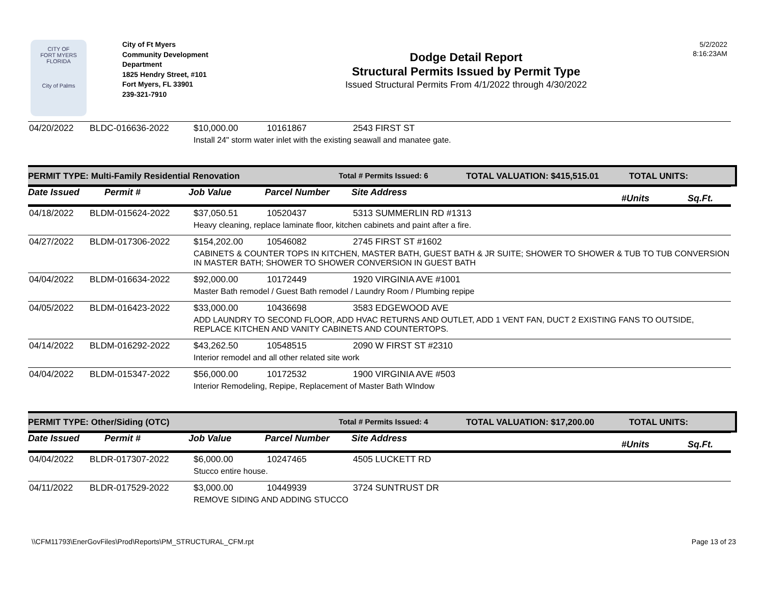CITY OF
FORT MYERS FLORIDA
City of Palms
City of Ft Myers
Community Development Department
1825 Hendry Street, #101
Fort Myers, FL 33901
239-321-7910
Dodge Detail Report
Structural Permits Issued by Permit Type
Issued Structural Permits From 4/1/2022 through 4/30/2022
5/2/2022
8:16:23AM
| 04/20/2022 | BLDC-016636-2022 | $10,000.00 | 10161867 | 2543 FIRST ST |
| | | Install 24" storm water inlet with the existing seawall and manatee gate. | | |
PERMIT TYPE: Multi-Family Residential Renovation Total # Permits Issued: 6 TOTAL VALUATION: $415,515.01 TOTAL UNITS:
Date Issued Permit # Job Value Parcel Number Site Address #Units Sq.Ft.
| 04/18/2022 | BLDM-015624-2022 | $37,050.51 | 10520437 | 5313 SUMMERLIN RD #1313 |
| | | Heavy cleaning, replace laminate floor, kitchen cabinets and paint after a fire. | | |
| 04/27/2022 | BLDM-017306-2022 | $154,202.00 | 10546082 | 2745 FIRST ST #1602 |
| | | CABINETS & COUNTER TOPS IN KITCHEN, MASTER BATH, GUEST BATH & JR SUITE; SHOWER TO SHOWER & TUB TO TUB CONVERSION IN MASTER BATH; SHOWER TO SHOWER CONVERSION IN GUEST BATH | | |
| 04/04/2022 | BLDM-016634-2022 | $92,000.00 | 10172449 | 1920 VIRGINIA AVE #1001 |
| | | Master Bath remodel / Guest Bath remodel / Laundry Room / Plumbing repipe | | |
| 04/05/2022 | BLDM-016423-2022 | $33,000.00 | 10436698 | 3583 EDGEWOOD AVE |
| | | ADD LAUNDRY TO SECOND FLOOR, ADD HVAC RETURNS AND OUTLET, ADD 1 VENT FAN, DUCT 2 EXISTING FANS TO OUTSIDE, REPLACE KITCHEN AND VANITY CABINETS AND COUNTERTOPS. | | |
| 04/14/2022 | BLDM-016292-2022 | $43,262.50 | 10548515 | 2090 W FIRST ST #2310 |
| | | Interior remodel and all other related site work | | |
| 04/04/2022 | BLDM-015347-2022 | $56,000.00 | 10172532 | 1900 VIRGINIA AVE #503 |
| | | Interior Remodeling, Repipe, Replacement of Master Bath WIndow | | |
PERMIT TYPE: Other/Siding (OTC) Total # Permits Issued: 4 TOTAL VALUATION: $17,200.00 TOTAL UNITS:
Date Issued Permit # Job Value Parcel Number Site Address #Units Sq.Ft.
| 04/04/2022 | BLDR-017307-2022 | $6,000.00 | 10247465 | 4505 LUCKETT RD |
| | | Stucco entire house. | | |
| 04/11/2022 | BLDR-017529-2022 | $3,000.00 | 10449939 | 3724 SUNTRUST DR |
| | | REMOVE SIDING AND ADDING STUCCO | | |
\\CFM11793\EnerGovFiles\Prod\Reports\PM_STRUCTURAL_CFM.rpt Page 13 of 23